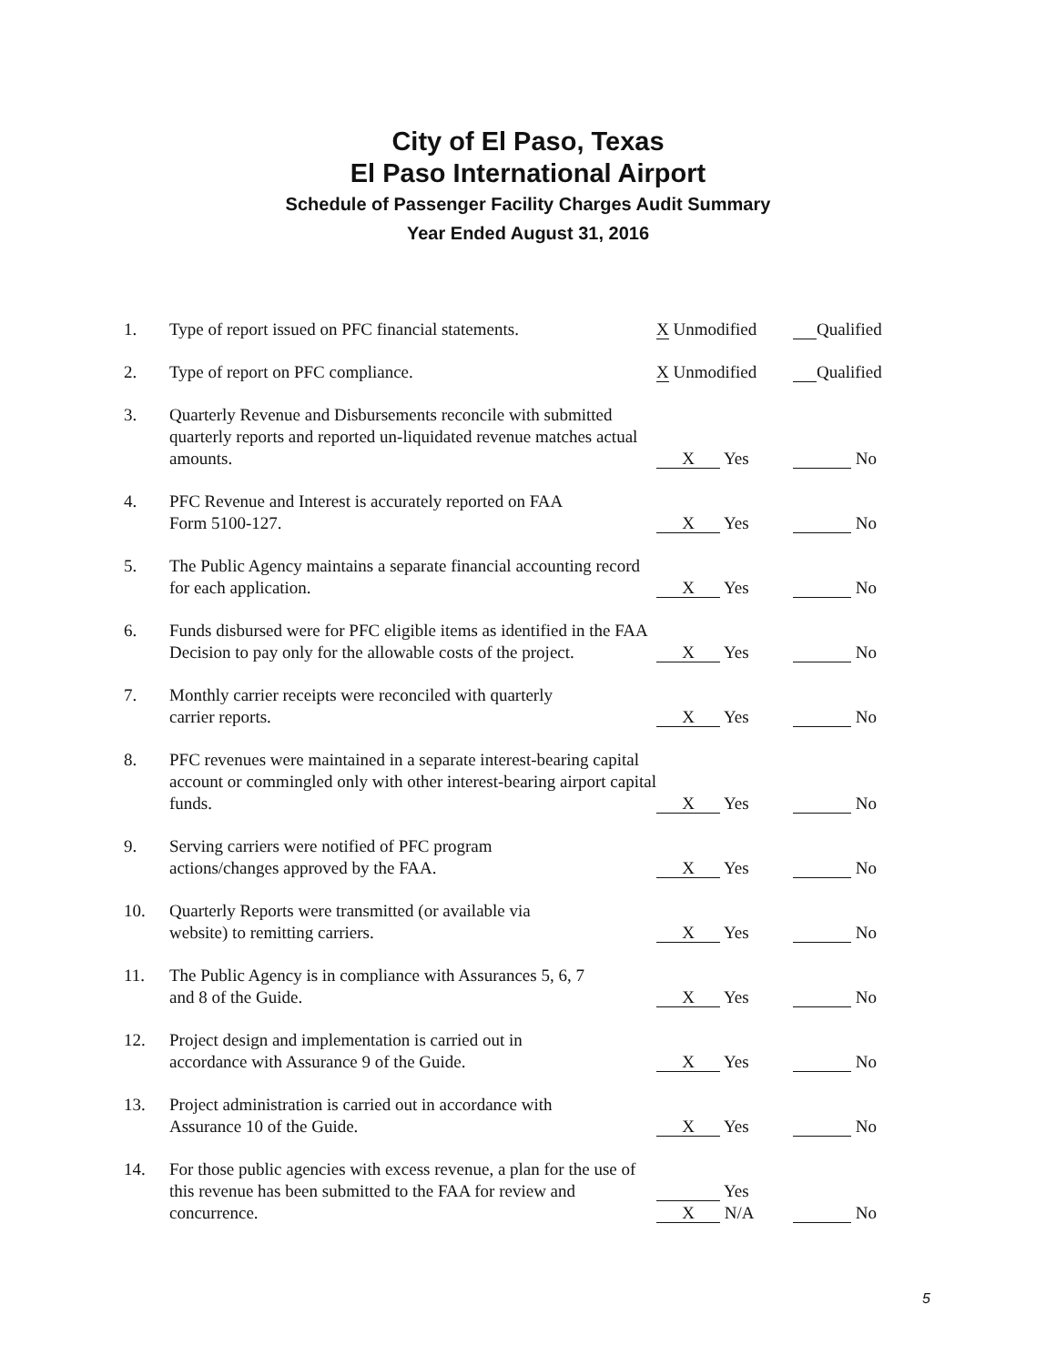City of El Paso, Texas
El Paso International Airport
Schedule of Passenger Facility Charges Audit Summary
Year Ended August 31, 2016
| 1. | Type of report issued on PFC financial statements. | X Unmodified | Qualified |
| 2. | Type of report on PFC compliance. | X Unmodified | Qualified |
| 3. | Quarterly Revenue and Disbursements reconcile with submitted quarterly reports and reported un-liquidated revenue matches actual amounts. | X Yes | No |
| 4. | PFC Revenue and Interest is accurately reported on FAA Form 5100-127. | X Yes | No |
| 5. | The Public Agency maintains a separate financial accounting record for each application. | X Yes | No |
| 6. | Funds disbursed were for PFC eligible items as identified in the FAA Decision to pay only for the allowable costs of the project. | X Yes | No |
| 7. | Monthly carrier receipts were reconciled with quarterly carrier reports. | X Yes | No |
| 8. | PFC revenues were maintained in a separate interest-bearing capital account or commingled only with other interest-bearing airport capital funds. | X Yes | No |
| 9. | Serving carriers were notified of PFC program actions/changes approved by the FAA. | X Yes | No |
| 10. | Quarterly Reports were transmitted (or available via website) to remitting carriers. | X Yes | No |
| 11. | The Public Agency is in compliance with Assurances 5, 6, 7 and 8 of the Guide. | X Yes | No |
| 12. | Project design and implementation is carried out in accordance with Assurance 9 of the Guide. | X Yes | No |
| 13. | Project administration is carried out in accordance with Assurance 10 of the Guide. | X Yes | No |
| 14. | For those public agencies with excess revenue, a plan for the use of this revenue has been submitted to the FAA for review and concurrence. | Yes X N/A | No |
5